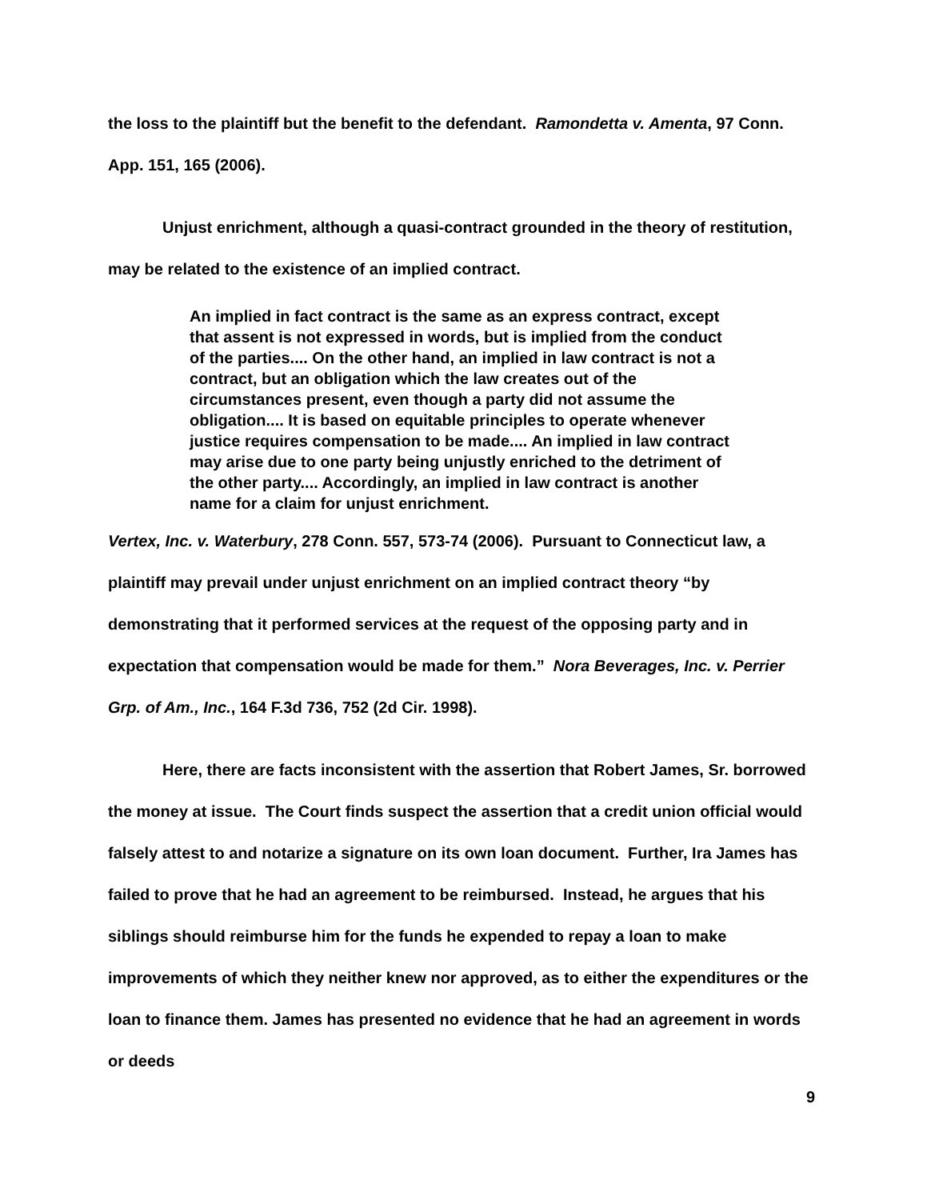the loss to the plaintiff but the benefit to the defendant. Ramondetta v. Amenta, 97 Conn. App. 151, 165 (2006).
Unjust enrichment, although a quasi-contract grounded in the theory of restitution, may be related to the existence of an implied contract.
An implied in fact contract is the same as an express contract, except that assent is not expressed in words, but is implied from the conduct of the parties.... On the other hand, an implied in law contract is not a contract, but an obligation which the law creates out of the circumstances present, even though a party did not assume the obligation.... It is based on equitable principles to operate whenever justice requires compensation to be made.... An implied in law contract may arise due to one party being unjustly enriched to the detriment of the other party.... Accordingly, an implied in law contract is another name for a claim for unjust enrichment.
Vertex, Inc. v. Waterbury, 278 Conn. 557, 573-74 (2006). Pursuant to Connecticut law, a plaintiff may prevail under unjust enrichment on an implied contract theory “by demonstrating that it performed services at the request of the opposing party and in expectation that compensation would be made for them.” Nora Beverages, Inc. v. Perrier Grp. of Am., Inc., 164 F.3d 736, 752 (2d Cir. 1998).
Here, there are facts inconsistent with the assertion that Robert James, Sr. borrowed the money at issue. The Court finds suspect the assertion that a credit union official would falsely attest to and notarize a signature on its own loan document. Further, Ira James has failed to prove that he had an agreement to be reimbursed. Instead, he argues that his siblings should reimburse him for the funds he expended to repay a loan to make improvements of which they neither knew nor approved, as to either the expenditures or the loan to finance them. James has presented no evidence that he had an agreement in words or deeds
9